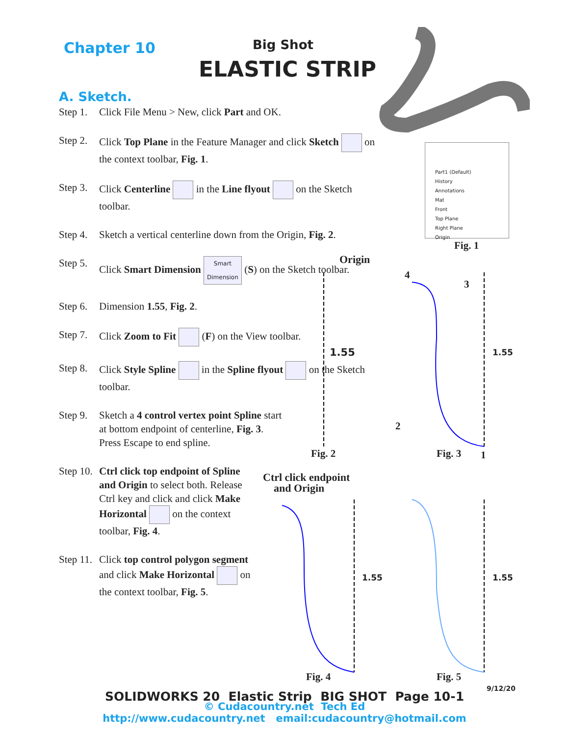Chapter 10 Big Shot
ELASTIC STRIP
A. Sketch.
Step 1. Click File Menu > New, click Part and OK.
Step 2. Click Top Plane in the Feature Manager and click Sketch on the context toolbar, Fig. 1.
Step 3. Click Centerline in the Line flyout on the Sketch toolbar.
Step 4. Sketch a vertical centerline down from the Origin, Fig. 2.
Step 5. Click Smart Dimension Smart Dimension (S) on the Sketch toolbar.
Step 6. Dimension 1.55, Fig. 2.
Step 7. Click Zoom to Fit (F) on the View toolbar.
Step 8. Click Style Spline in the Spline flyout on the Sketch toolbar.
Step 9. Sketch a 4 control vertex point Spline start at bottom endpoint of centerline, Fig. 3. Press Escape to end spline.
Step 10. Ctrl click top endpoint of Spline and Origin to select both. Release Ctrl key and click and click Make Horizontal on the context toolbar, Fig. 4.
Step 11. Click top control polygon segment and click Make Horizontal on the context toolbar, Fig. 5.
Part1 (Default)
History
Annotations
Mat
Front
Top Plane
Right Plane
Origin
Fig. 1
Origin
1.55 1.55
4
3
2
Fig. 2 Fig. 3 1
Ctrl click endpoint
and Origin
1.55 1.55
Fig. 4 Fig. 5
9/12/20
SOLIDWORKS 20 Elastic Strip BIG SHOT Page 10-1
© Cudacountry.net Tech Ed
http://www.cudacountry.net email:cudacountry@hotmail.com